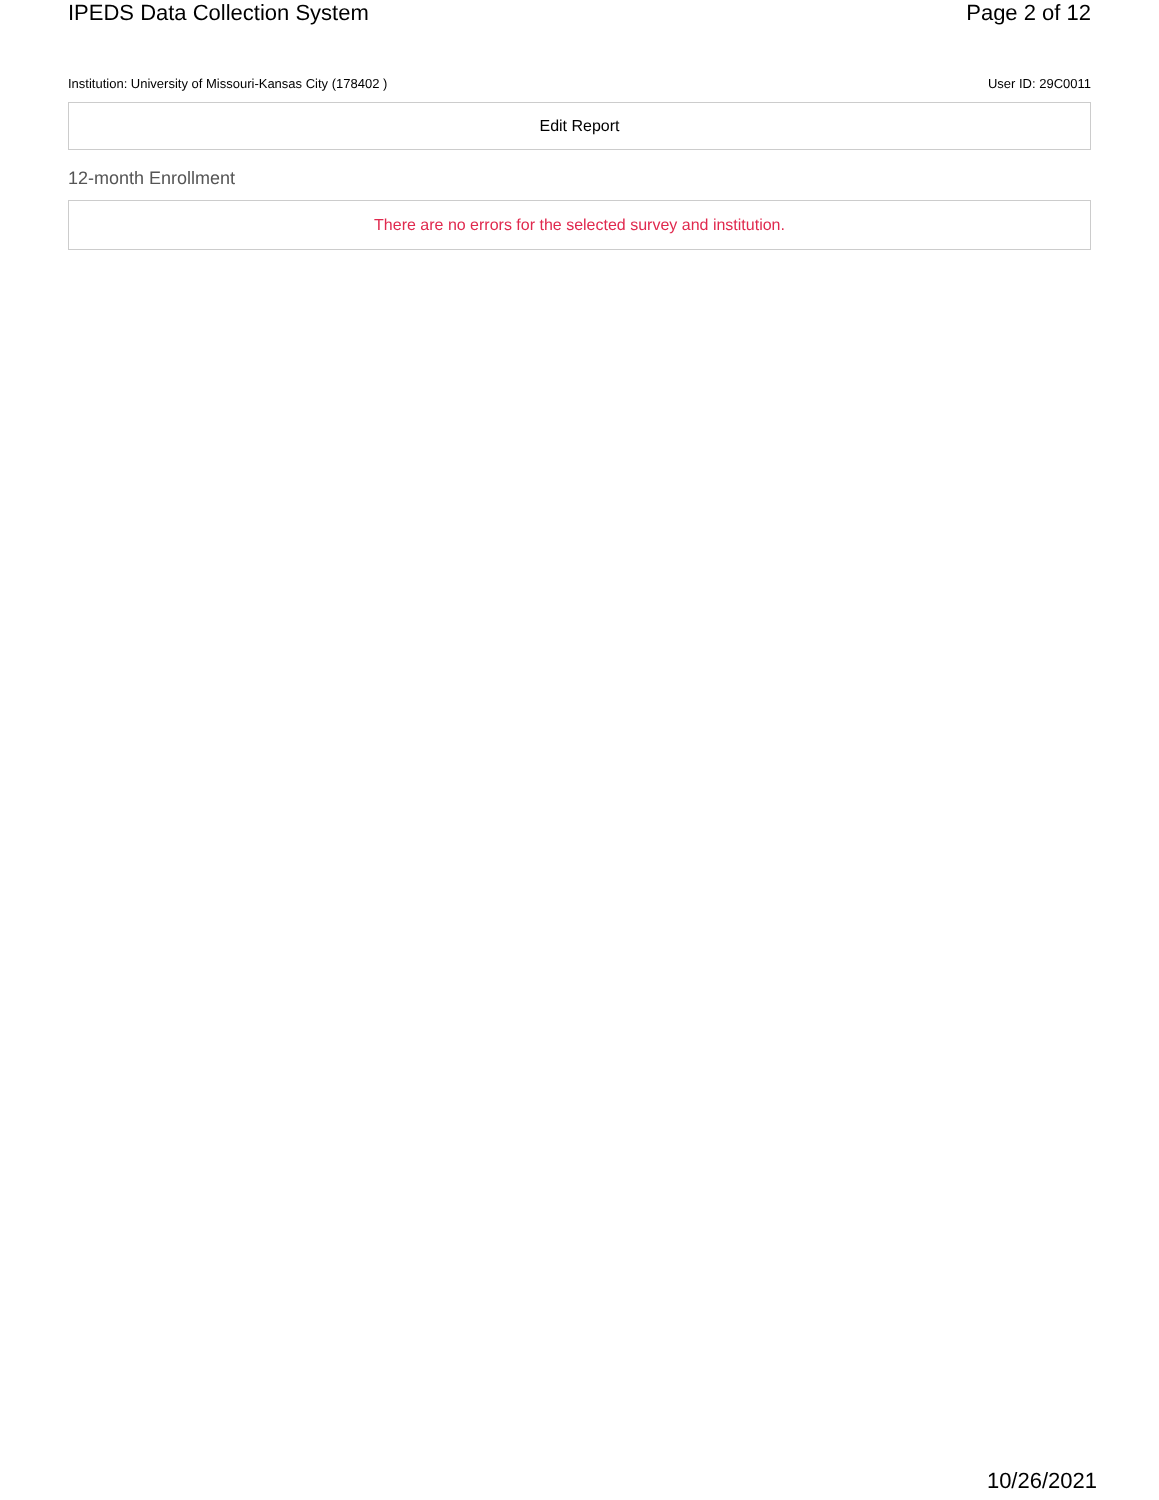IPEDS Data Collection System Page 2 of 12
Institution: University of Missouri-Kansas City (178402 ) User ID: 29C0011
Edit Report
12-month Enrollment
There are no errors for the selected survey and institution.
10/26/2021